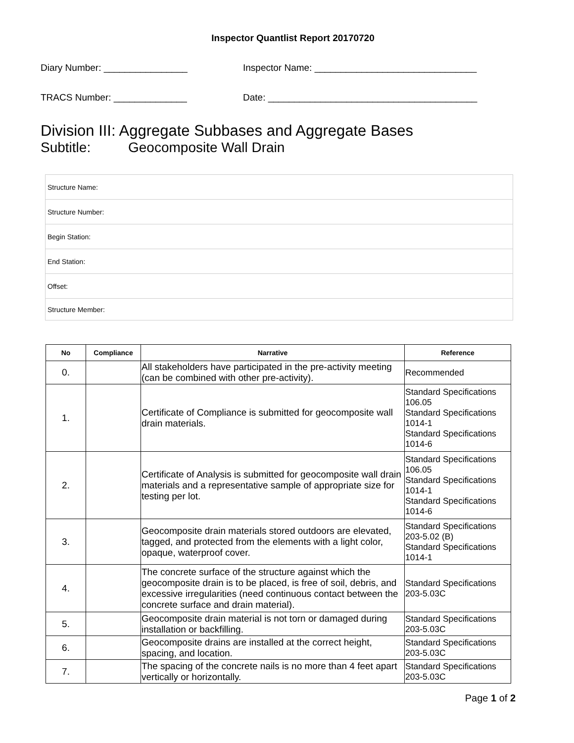Inspector Quantlist Report 20170720
Diary Number: ________________ Inspector Name: _______________________________
TRACS Number: ______________ Date: ________________________________________
Division III: Aggregate Subbases and Aggregate Bases
Subtitle: Geocomposite Wall Drain
| Structure Name: |
| Structure Number: |
| Begin Station: |
| End Station: |
| Offset: |
| Structure Member: |
| No | Compliance | Narrative | Reference |
| --- | --- | --- | --- |
| 0. | | All stakeholders have participated in the pre-activity meeting (can be combined with other pre-activity). | Recommended |
| 1. | | Certificate of Compliance is submitted for geocomposite wall drain materials. | Standard Specifications 106.05 Standard Specifications 1014-1 Standard Specifications 1014-6 |
| 2. | | Certificate of Analysis is submitted for geocomposite wall drain materials and a representative sample of appropriate size for testing per lot. | Standard Specifications 106.05 Standard Specifications 1014-1 Standard Specifications 1014-6 |
| 3. | | Geocomposite drain materials stored outdoors are elevated, tagged, and protected from the elements with a light color, opaque, waterproof cover. | Standard Specifications 203-5.02 (B) Standard Specifications 1014-1 |
| 4. | | The concrete surface of the structure against which the geocomposite drain is to be placed, is free of soil, debris, and excessive irregularities (need continuous contact between the concrete surface and drain material). | Standard Specifications 203-5.03C |
| 5. | | Geocomposite drain material is not torn or damaged during installation or backfilling. | Standard Specifications 203-5.03C |
| 6. | | Geocomposite drains are installed at the correct height, spacing, and location. | Standard Specifications 203-5.03C |
| 7. | | The spacing of the concrete nails is no more than 4 feet apart vertically or horizontally. | Standard Specifications 203-5.03C |
Page 1 of 2